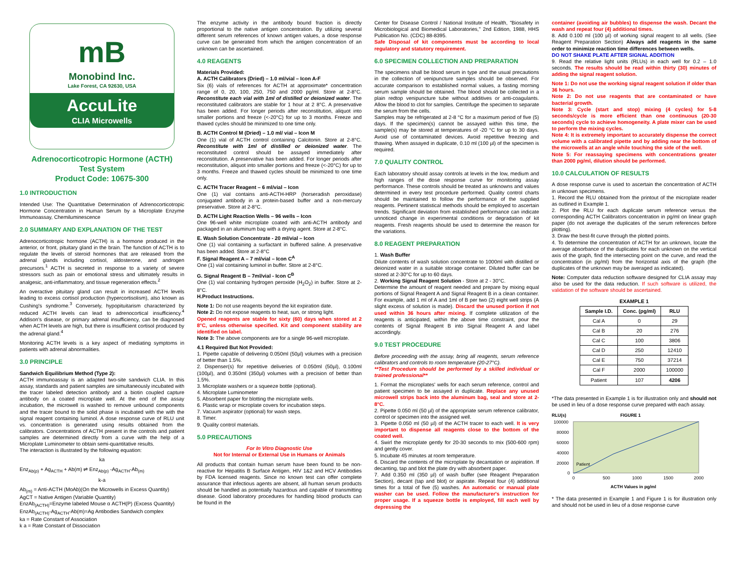mB
Monobind Inc.
Lake Forest, CA 92630, USA
AccuLite
CLIA Microwells
Adrenocorticotropic Hormone (ACTH)
Test System
Product Code: 10675-300
1.0 INTRODUCTION
Intended Use: The Quantitative Determination of Adrenocorticotropic Hormone Concentration in Human Serum by a Microplate Enzyme Immunoassay, Chemiluminescence
2.0 SUMMARY AND EXPLANATION OF THE TEST
Adrenocorticotropic hormone (ACTH) is a hormone produced in the anterior, or front, pituitary gland in the brain. The function of ACTH is to regulate the levels of steroid hormones that are released from the adrenal glands including cortisol, aldosterone, and androgen precursors.<sup>1</sup> ACTH is secreted in response to a variety of severe stressors such as pain or emotional stress and ultimately results in analgesic, anti-inflammatory, and tissue regeneration effects.<sup>2</sup>
An overactive pituitary gland can result in increased ACTH levels leading to excess cortisol production (hypercortisolism), also known as Cushing's syndrome.<sup>3</sup> Conversely, hypopituitarism characterized by reduced ACTH levels can lead to adrenocortical insufficiency.<sup>4</sup> Addison's disease, or primary adrenal insufficiency, can be diagnosed when ACTH levels are high, but there is insufficient cortisol produced by the adrenal gland.<sup>4</sup>
Monitoring ACTH levels is a key aspect of mediating symptoms in patients with adrenal abnormalities.
3.0 PRINCIPLE
Sandwich Equilibrium Method (Type 2):
ACTH immunoassay is an adapted two-site sandwich CLIA. In this assay, standards and patient samples are simultaneously incubated with the tracer labeled detection antibody and a biotin coupled capture antibody on a coated microplate well. At the end of the assay incubation, the microwell is washed to remove unbound components and the tracer bound to the solid phase is incubated with the with the signal reagent containing luminol. A dose response curve of RLU unit vs. concentration is generated using results obtained from the calibrators. Concentrations of ACTH present in the controls and patient samples are determined directly from a curve with the help of a Microplate Luminometer to obtain semi-quantitative results.
The interaction is illustrated by the following equation:
ka
Enz<sub>Ab(p)</sub> + Ag<sub>ACTH</sub> + Ab(m) ⇌ Enz<sub>Ab(p)</sub> -Ag<sub>ACTH</sub>-Ab<sub>(m)</sub>
k-a
Ab<sub>(m)</sub> = Anti-ACTH (MoAb)(On the Microwells in Excess Quantity)
AgCT = Native Antigen (Variable Quantity)
EnzAb<sub>(ACTH)</sub>=Enzyme labeled Mouse α ACTH(P) (Excess Quantity)
EnzAb<sub>(ACTH)</sub>-Ag<sub>ACTH</sub>-Ab(m)=Ag Antibodies Sandwich complex
ka = Rate Constant of Association
k a = Rate Constant of Dissociation
The enzyme activity in the antibody bound fraction is directly proportional to the native antigen concentration. By utilizing several different serum references of known antigen values, a dose response curve can be generated from which the antigen concentration of an unknown can be ascertained.
4.0 REAGENTS
Materials Provided:
A. ACTH Calibrators (Dried) – 1.0 ml/vial – Icon A-F
Six (6) vials of references for ACTH at approximate* concentration range of 0, 20, 100, 250, 750 and 2000 pg/ml. Store at 2-8°C. Reconstitute each vial with 1ml of distilled or deionized water. The reconstituted calibrators are stable for 1 hour at 2 8°C. A preservative has been added. For longer periods after reconstitution, aliquot into smaller portions and freeze (<-20°C) for up to 3 months. Freeze and thawed cycles should be minimized to one time only.
B. ACTH Control M (Dried) – 1.0 ml/ vial – Icon M
One (1) vial of ACTH control containing Calcitonin. Store at 2-8°C. Reconstitute with 1ml of distilled or deionized water. The reconstituted control should be assayed immediately after reconstitution. A preservative has been added. For longer periods after reconstitution, aliquot into smaller portions and freeze (<-20°C) for up to 3 months. Freeze and thawed cycles should be minimized to one time only.
C. ACTH Tracer Reagent – 6 ml/vial – Icon
One (1) vial contains anti-ACTH-HRP (horseradish peroxidase) conjugated antibody in a protein-based buffer and a non-mercury preservative. Store at 2-8°C.
D. ACTH Light Reaction Wells – 96 wells – Icon
One 96-well white microplate coated with anti-ACTH antibody and packaged in an aluminum bag with a drying agent. Store at 2-8°C.
E. Wash Solution Concentrate - 20 ml/vial – Icon
One (1) vial containing a surfactant in buffered saline. A preservative has been added. Store at 2-8°C
F. Signal Reagent A – 7 ml/vial – Icon C<sup>A</sup>
One (1) vial containing luminol in buffer. Store at 2-8°C.
G. Signal Reagent B – 7ml/vial - Icon C<sup>B</sup>
One (1) vial containing hydrogen peroxide (H<sub>2</sub>O<sub>2</sub>) in buffer. Store at 2-8°C.
H.Product Instructions.
Note 1: Do not use reagents beyond the kit expiration date.
Note 2: Do not expose reagents to heat, sun, or strong light.
Opened reagents are stable for sixty (60) days when stored at 2 8°C, unless otherwise specified. Kit and component stability are identified on label.
Note 3: The above components are for a single 96-well microplate.
4.1 Required But Not Provided:
1. Pipette capable of delivering 0.050ml (50µl) volumes with a precision of better than 1.5%.
2. Dispenser(s) for repetitive deliveries of 0.050ml (50µl), 0.100ml (100µl), and 0.350ml (350µl) volumes with a precision of better than 1.5%.
3. Microplate washers or a squeeze bottle (optional).
4. Microplate Luminometer
5. Absorbent paper for blotting the microplate wells.
6. Plastic wrap or microplate covers for incubation steps.
7. Vacuum aspirator (optional) for wash steps.
8. Timer.
9. Quality control materials.
5.0 PRECAUTIONS
For In Vitro Diagnostic Use
Not for Internal or External Use in Humans or Animals
All products that contain human serum have been found to be non-reactive for Hepatitis B Surface Antigen, HIV 1&2 and HCV Antibodies by FDA licensed reagents. Since no known test can offer complete assurance that infectious agents are absent, all human serum products should be handled as potentially hazardous and capable of transmitting disease. Good laboratory procedures for handling blood products can be found in the
Center for Disease Control / National Institute of Health, "Biosafety in Microbiological and Biomedical Laboratories," 2nd Edition, 1988, HHS Publication No. (CDC) 88-8395.
Safe Disposal of kit components must be according to local regulatory and statutory requirement.
6.0 SPECIMEN COLLECTION AND PREPARATION
The specimens shall be blood serum in type and the usual precautions in the collection of venipuncture samples should be observed. For accurate comparison to established normal values, a fasting morning serum sample should be obtained. The blood should be collected in a plain redtop venipuncture tube without additives or anti-coagulants. Allow the blood to clot for samples. Centrifuge the specimen to separate the serum from the cells.
Samples may be refrigerated at 2-8 °C for a maximum period of five (5) days. If the specimen(s) cannot be assayed within this time, the sample(s) may be stored at temperatures of -20 °C for up to 30 days. Avoid use of contaminated devices. Avoid repetitive freezing and thawing. When assayed in duplicate, 0.10 ml (100 µl) of the specimen is required.
7.0 QUALITY CONTROL
Each laboratory should assay controls at levels in the low, medium and high ranges of the dose response curve for monitoring assay performance. These controls should be treated as unknowns and values determined in every test procedure performed. Quality control charts should be maintained to follow the performance of the supplied reagents. Pertinent statistical methods should be employed to ascertain trends. Significant deviation from established performance can indicate unnoticed change in experimental conditions or degradation of kit reagents. Fresh reagents should be used to determine the reason for the variations.
8.0 REAGENT PREPARATION
1. Wash Buffer
Dilute contents of wash solution concentrate to 1000ml with distilled or deionized water in a suitable storage container. Diluted buffer can be stored at 2-30°C for up to 60 days.
2. Working Signal Reagent Solution - Store at 2 - 30°C.
Determine the amount of reagent needed and prepare by mixing equal portions of Signal Reagent A and Signal Reagent B in a clean container. For example, add 1 ml of A and 1ml of B per two (2) eight well strips (A slight excess of solution is made). Discard the unused portion if not used within 36 hours after mixing. If complete utilization of the reagents is anticipated, within the above time constraint, pour the contents of Signal Reagent B into Signal Reagent A and label accordingly.
9.0 TEST PROCEDURE
Before proceeding with the assay, bring all reagents, serum reference calibrators and controls to room temperature (20-27°C).
**Test Procedure should be performed by a skilled individual or trained professional**
1. Format the microplates' wells for each serum reference, control and patient specimen to be assayed in duplicate. Replace any unused microwell strips back into the aluminum bag, seal and store at 2-8°C.
2. Pipette 0.050 ml (50 µl) of the appropriate serum reference calibrator, control or specimen into the assigned well.
3. Pipette 0.050 ml (50 µl) of the ACTH tracer to each well. It is very important to dispense all reagents close to the bottom of the coated well.
4. Swirl the microplate gently for 20-30 seconds to mix (500-600 rpm) and gently cover.
5. Incubate 45 minutes at room temperature.
6. Discard the contents of the microplate by decantation or aspiration. If decanting, tap and blot the plate dry with absorbent paper.
7. Add 0.350 ml (350 µl) of wash buffer (see Reagent Preparation Section), decant (tap and blot) or aspirate. Repeat four (4) additional times for a total of five (5) washes. An automatic or manual plate washer can be used. Follow the manufacturer's instruction for proper usage. If a squeeze bottle is employed, fill each well by depressing the
container (avoiding air bubbles) to dispense the wash. Decant the wash and repeat four (4) additional times.
8. Add 0.100 ml (100 µl) of working signal reagent to all wells. (See Reagent Preparation Section) Always add reagents in the same order to minimize reaction time differences between wells.
DO NOT SHAKE PLATE AFTER SIGNAL ADDITION
9. Read the relative light units (RLUs) in each well for 0.2 – 1.0 seconds. The results should be read within thirty (30) minutes of adding the signal reagent solution.
Note 1: Do not use the working signal reagent solution if older than 36 hours.
Note 2: Do not use reagents that are contaminated or have bacterial growth.
Note 3: Cycle (start and stop) mixing (4 cycles) for 5-8 seconds/cycle is more efficient than one continuous (20-30 seconds) cycle to achieve homogeneity. A plate mixer can be used to perform the mixing cycles.
Note 4: It is extremely important to accurately dispense the correct volume with a calibrated pipette and by adding near the bottom of the microwells at an angle while touching the side of the well.
Note 5: For reassaying specimens with concentrations greater than 2000 pg/ml, dilution should be performed.
10.0 CALCULATION OF RESULTS
A dose response curve is used to ascertain the concentration of ACTH in unknown specimens.
1. Record the RLU obtained from the printout of the microplate reader as outlined in Example 1.
2. Plot the RLU for each duplicate serum reference versus the corresponding ACTH Calibrators concentration in pg/ml on linear graph paper (do not average the duplicates of the serum references before plotting).
3. Draw the best-fit curve through the plotted points.
4. To determine the concentration of ACTH for an unknown, locate the average absorbance of the duplicates for each unknown on the vertical axis of the graph, find the intersecting point on the curve, and read the concentration (in pg/ml) from the horizontal axis of the graph (the duplicates of the unknown may be averaged as indicated).
Note: Computer data reduction software designed for CLIA assay may also be used for the data reduction. If such software is utilized, the validation of the software should be ascertained.
| EXAMPLE 1 | | |
| --- | --- | --- |
| Sample I.D. | Conc. (pg/ml) | RLU |
| Cal A | 0 | 29 |
| Cal B | 20 | 276 |
| Cal C | 100 | 3806 |
| Cal D | 250 | 12410 |
| Cal E | 750 | 37214 |
| Cal F | 2000 | 100000 |
| Patient | 107 | 4206 |
*The data presented in Example 1 is for illustration only and should not be used in lieu of a dose response curve prepared with each assay.
RLU(s)
FIGURE 1
100000
80000
60000
40000
20000
0
Patient
0
500
1000
1500
2000
ACTH Values in pg/ml
* The data presented in Example 1 and Figure 1 is for illustration only and should not be used in lieu of a dose response curve